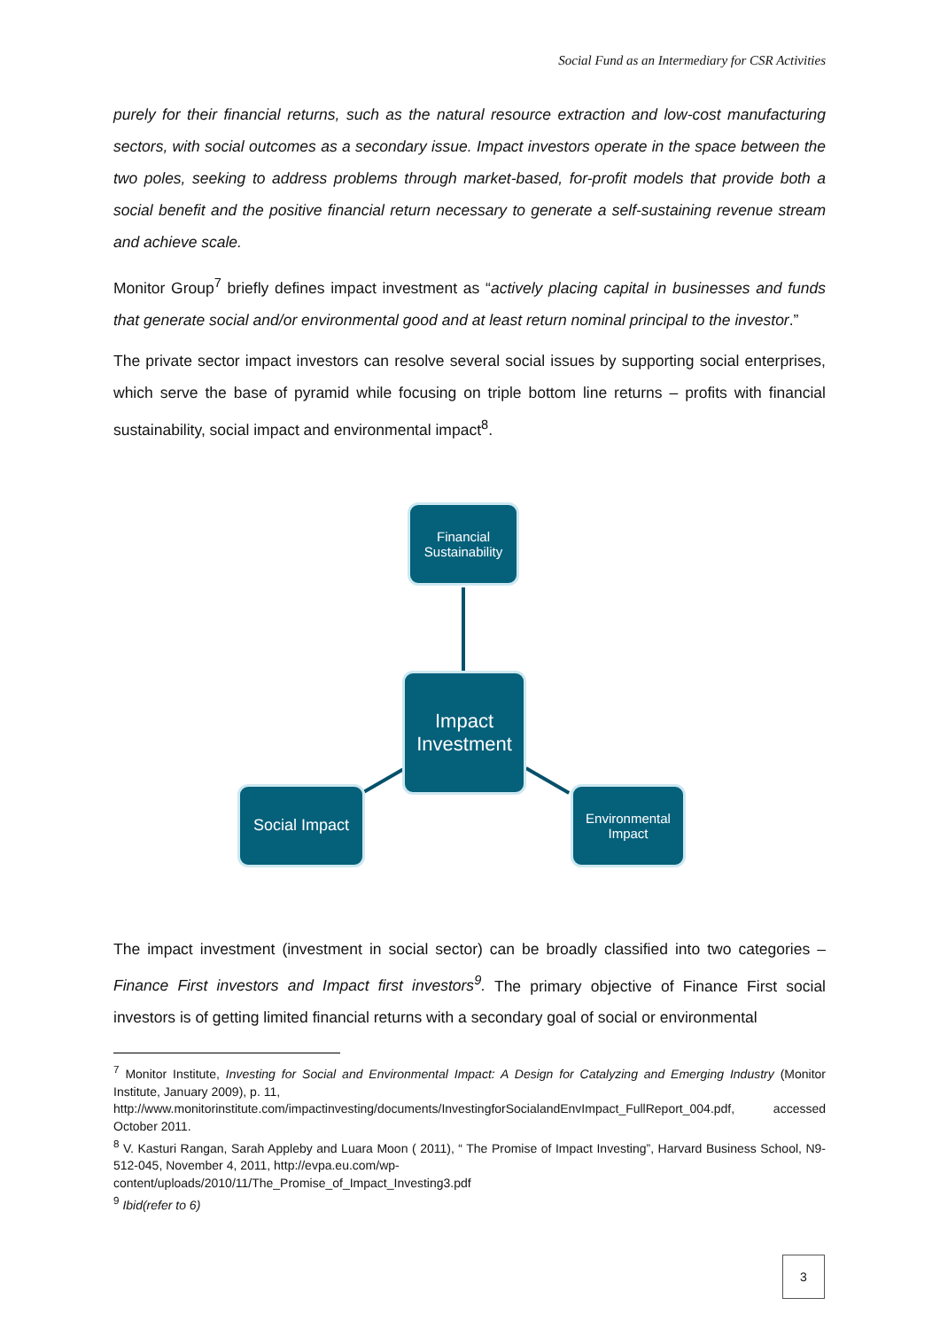Social Fund as an Intermediary for CSR Activities
purely for their financial returns, such as the natural resource extraction and low-cost manufacturing sectors, with social outcomes as a secondary issue. Impact investors operate in the space between the two poles, seeking to address problems through market-based, for-profit models that provide both a social benefit and the positive financial return necessary to generate a self-sustaining revenue stream and achieve scale.
Monitor Group<sup>7</sup> briefly defines impact investment as “actively placing capital in businesses and funds that generate social and/or environmental good and at least return nominal principal to the investor.”
The private sector impact investors can resolve several social issues by supporting social enterprises, which serve the base of pyramid while focusing on triple bottom line returns – profits with financial sustainability, social impact and environmental impact<sup>8</sup>.
Financial
Sustainability
Impact
Investment
Social Impact
Environmental
Impact
The impact investment (investment in social sector) can be broadly classified into two categories – Finance First investors and Impact first investors<sup>9</sup>. The primary objective of Finance First social investors is of getting limited financial returns with a secondary goal of social or environmental
<sup>7</sup> Monitor Institute, Investing for Social and Environmental Impact: A Design for Catalyzing and Emerging Industry (Monitor Institute, January 2009), p. 11,
http://www.monitorinstitute.com/impactinvesting/documents/InvestingforSocialandEnvImpact_FullReport_004.pdf, accessed October 2011.
<sup>8</sup> V. Kasturi Rangan, Sarah Appleby and Luara Moon ( 2011), “ The Promise of Impact Investing”, Harvard Business School, N9-512-045, November 4, 2011, http://evpa.eu.com/wp-
content/uploads/2010/11/The_Promise_of_Impact_Investing3.pdf
<sup>9</sup> Ibid(refer to 6)
3